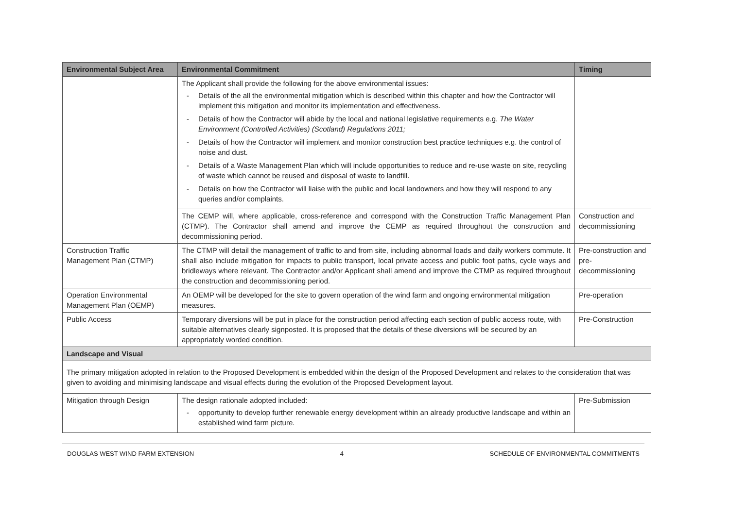| Environmental Subject Area | Environmental Commitment | Timing |
| --- | --- | --- |
| | The Applicant shall provide the following for the above environmental issues: - Details of the all the environmental mitigation which is described within this chapter and how the Contractor will implement this mitigation and monitor its implementation and effectiveness. - Details of how the Contractor will abide by the local and national legislative requirements e.g. The Water Environment (Controlled Activities) (Scotland) Regulations 2011; - Details of how the Contractor will implement and monitor construction best practice techniques e.g. the control of noise and dust. - Details of a Waste Management Plan which will include opportunities to reduce and re-use waste on site, recycling of waste which cannot be reused and disposal of waste to landfill. - Details on how the Contractor will liaise with the public and local landowners and how they will respond to any queries and/or complaints. | |
| | The CEMP will, where applicable, cross-reference and correspond with the Construction Traffic Management Plan (CTMP). The Contractor shall amend and improve the CEMP as required throughout the construction and decommissioning period. | Construction and decommissioning |
| Construction Traffic Management Plan (CTMP) | The CTMP will detail the management of traffic to and from site, including abnormal loads and daily workers commute. It shall also include mitigation for impacts to public transport, local private access and public foot paths, cycle ways and bridleways where relevant. The Contractor and/or Applicant shall amend and improve the CTMP as required throughout the construction and decommissioning period. | Pre-construction and pre-decommissioning |
| Operation Environmental Management Plan (OEMP) | An OEMP will be developed for the site to govern operation of the wind farm and ongoing environmental mitigation measures. | Pre-operation |
| Public Access | Temporary diversions will be put in place for the construction period affecting each section of public access route, with suitable alternatives clearly signposted. It is proposed that the details of these diversions will be secured by an appropriately worded condition. | Pre-Construction |
| Landscape and Visual | | |
| The primary mitigation adopted in relation to the Proposed Development is embedded within the design of the Proposed Development and relates to the consideration that was given to avoiding and minimising landscape and visual effects during the evolution of the Proposed Development layout. | | |
| Mitigation through Design | The design rationale adopted included: - opportunity to develop further renewable energy development within an already productive landscape and within an established wind farm picture. | Pre-Submission |
DOUGLAS WEST WIND FARM EXTENSION 4 SCHEDULE OF ENVIRONMENTAL COMMITMENTS